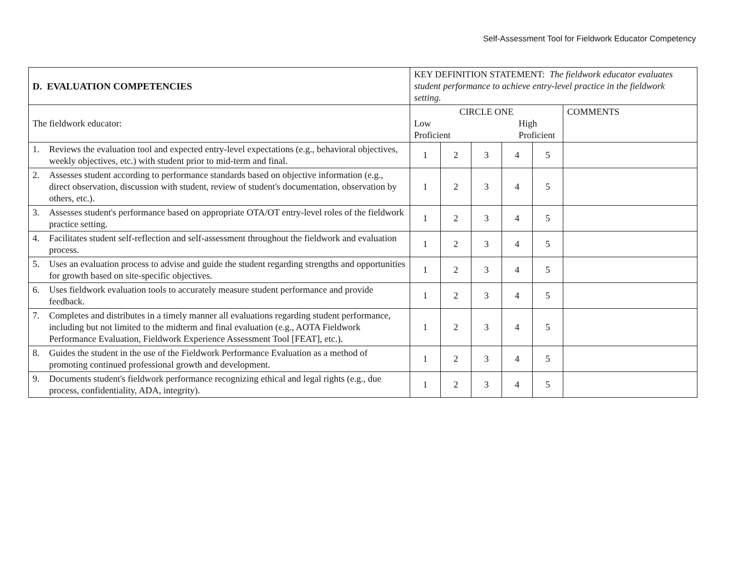Self-Assessment Tool for Fieldwork Educator Competency
| D. EVALUATION COMPETENCIES | KEY DEFINITION STATEMENT: The fieldwork educator evaluates student performance to achieve entry-level practice in the fieldwork setting. | | | | | |
| The fieldwork educator: | CIRCLE ONE Low Proficient High Proficient | | | | | COMMENTS |
| 1. Reviews the evaluation tool and expected entry-level expectations (e.g., behavioral objectives, weekly objectives, etc.) with student prior to mid-term and final. | 1 | 2 | 3 | 4 | 5 | |
| 2. Assesses student according to performance standards based on objective information (e.g., direct observation, discussion with student, review of student's documentation, observation by others, etc.). | 1 | 2 | 3 | 4 | 5 | |
| 3. Assesses student's performance based on appropriate OTA/OT entry-level roles of the fieldwork practice setting. | 1 | 2 | 3 | 4 | 5 | |
| 4. Facilitates student self-reflection and self-assessment throughout the fieldwork and evaluation process. | 1 | 2 | 3 | 4 | 5 | |
| 5. Uses an evaluation process to advise and guide the student regarding strengths and opportunities for growth based on site-specific objectives. | 1 | 2 | 3 | 4 | 5 | |
| 6. Uses fieldwork evaluation tools to accurately measure student performance and provide feedback. | 1 | 2 | 3 | 4 | 5 | |
| 7. Completes and distributes in a timely manner all evaluations regarding student performance, including but not limited to the midterm and final evaluation (e.g., AOTA Fieldwork Performance Evaluation, Fieldwork Experience Assessment Tool [FEAT], etc.). | 1 | 2 | 3 | 4 | 5 | |
| 8. Guides the student in the use of the Fieldwork Performance Evaluation as a method of promoting continued professional growth and development. | 1 | 2 | 3 | 4 | 5 | |
| 9. Documents student's fieldwork performance recognizing ethical and legal rights (e.g., due process, confidentiality, ADA, integrity). | 1 | 2 | 3 | 4 | 5 | |